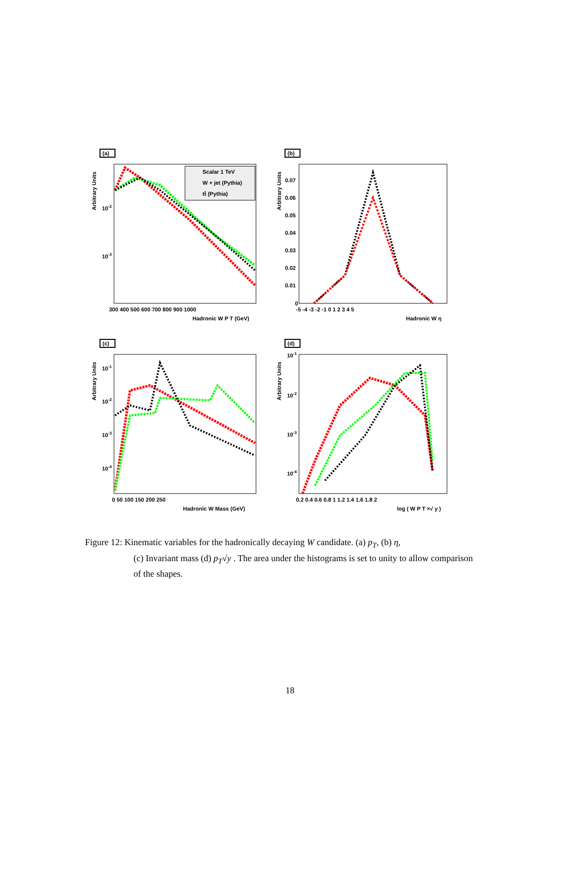(a)
Arbitrary Units
10-2
10-3
300 400 500 600 700 800 900 1000
Hadronic W P T (GeV)
Scalar 1 TeV
W + jet (Pythia)
tt̄ (Pythia)
(b)
Arbitrary Units
0.07
0.06
0.05
0.04
0.03
0.02
0.01
0
-5 -4 -3 -2 -1 0 1 2 3 4 5
Hadronic W η
(c)
Arbitrary Units
10-1
10-2
10-3
10-4
0 50 100 150 200 250
Hadronic W Mass (GeV)
(d)
Arbitrary Units
10-1
10-2
10-3
10-4
0.2 0.4 0.6 0.8 1 1.2 1.4 1.6 1.8 2
log ( W P T ×√ y )
Figure 12: Kinematic variables for the hadronically decaying W candidate. (a) p<sub>T</sub>, (b) η,
(c) Invariant mass (d) p<sub>T</sub>√y . The area under the histograms is set to unity to allow comparison of the shapes.
18